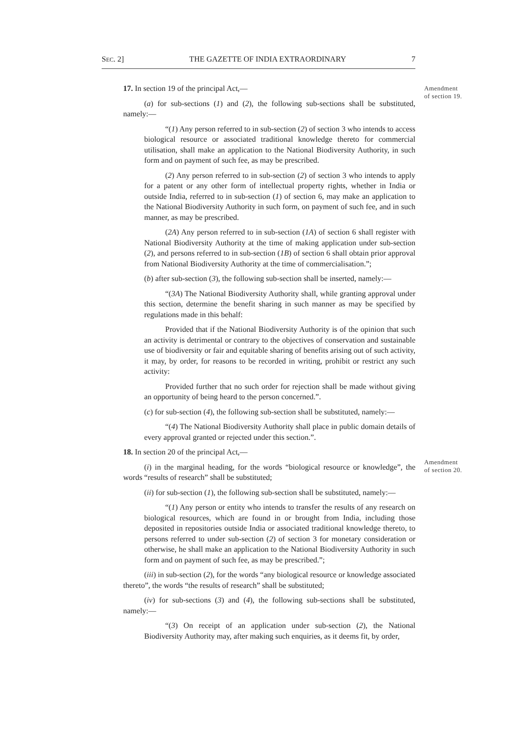SEC. 2] THE GAZETTE OF INDIA EXTRAORDINARY 7
Amendment
of section 19.
Amendment
of section 20.
17. In section 19 of the principal Act,—
(a) for sub-sections (1) and (2), the following sub-sections shall be substituted, namely:—
“(1) Any person referred to in sub-section (2) of section 3 who intends to access biological resource or associated traditional knowledge thereto for commercial utilisation, shall make an application to the National Biodiversity Authority, in such form and on payment of such fee, as may be prescribed.
(2) Any person referred to in sub-section (2) of section 3 who intends to apply for a patent or any other form of intellectual property rights, whether in India or outside India, referred to in sub-section (1) of section 6, may make an application to the National Biodiversity Authority in such form, on payment of such fee, and in such manner, as may be prescribed.
(2A) Any person referred to in sub-section (1A) of section 6 shall register with National Biodiversity Authority at the time of making application under sub-section (2), and persons referred to in sub-section (1B) of section 6 shall obtain prior approval from National Biodiversity Authority at the time of commercialisation.”;
(b) after sub-section (3), the following sub-section shall be inserted, namely:—
“(3A) The National Biodiversity Authority shall, while granting approval under this section, determine the benefit sharing in such manner as may be specified by regulations made in this behalf:
Provided that if the National Biodiversity Authority is of the opinion that such an activity is detrimental or contrary to the objectives of conservation and sustainable use of biodiversity or fair and equitable sharing of benefits arising out of such activity, it may, by order, for reasons to be recorded in writing, prohibit or restrict any such activity:
Provided further that no such order for rejection shall be made without giving an opportunity of being heard to the person concerned.”.
(c) for sub-section (4), the following sub-section shall be substituted, namely:—
“(4) The National Biodiversity Authority shall place in public domain details of every approval granted or rejected under this section.”.
18. In section 20 of the principal Act,—
(i) in the marginal heading, for the words “biological resource or knowledge”, the words “results of research” shall be substituted;
(ii) for sub-section (1), the following sub-section shall be substituted, namely:—
“(1) Any person or entity who intends to transfer the results of any research on biological resources, which are found in or brought from India, including those deposited in repositories outside India or associated traditional knowledge thereto, to persons referred to under sub-section (2) of section 3 for monetary consideration or otherwise, he shall make an application to the National Biodiversity Authority in such form and on payment of such fee, as may be prescribed.”;
(iii) in sub-section (2), for the words “any biological resource or knowledge associated thereto”, the words “the results of research” shall be substituted;
(iv) for sub-sections (3) and (4), the following sub-sections shall be substituted, namely:—
“(3) On receipt of an application under sub-section (2), the National Biodiversity Authority may, after making such enquiries, as it deems fit, by order,